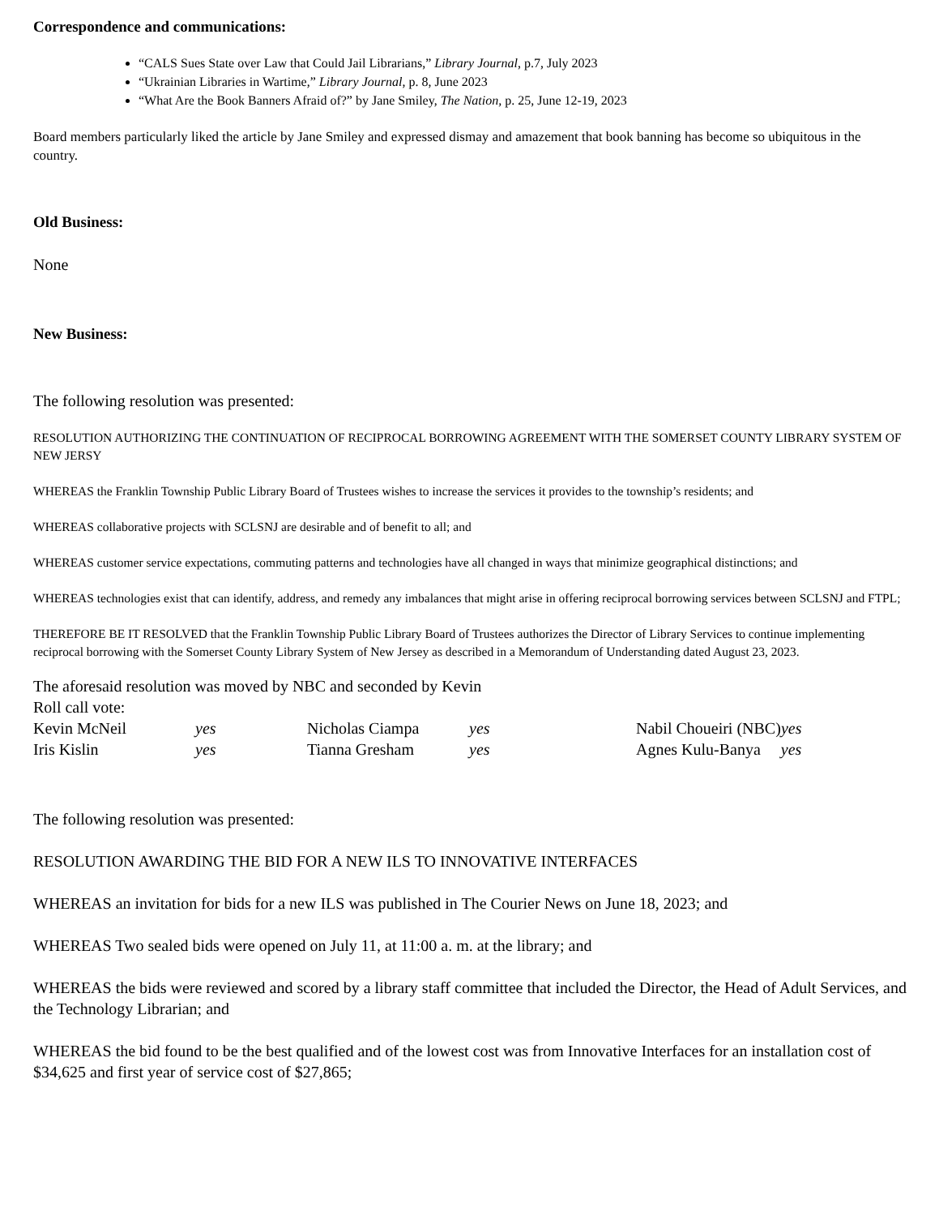Correspondence and communications:
“CALS Sues State over Law that Could Jail Librarians,” Library Journal, p.7, July 2023
“Ukrainian Libraries in Wartime,” Library Journal, p. 8, June 2023
“What Are the Book Banners Afraid of?” by Jane Smiley, The Nation, p. 25, June 12-19, 2023
Board members particularly liked the article by Jane Smiley and expressed dismay and amazement that book banning has become so ubiquitous in the country.
Old Business:
None
New Business:
The following resolution was presented:
RESOLUTION AUTHORIZING THE CONTINUATION OF RECIPROCAL BORROWING AGREEMENT WITH THE SOMERSET COUNTY LIBRARY SYSTEM OF NEW JERSY
WHEREAS the Franklin Township Public Library Board of Trustees wishes to increase the services it provides to the township’s residents; and
WHEREAS collaborative projects with SCLSNJ are desirable and of benefit to all; and
WHEREAS customer service expectations, commuting patterns and technologies have all changed in ways that minimize geographical distinctions; and
WHEREAS technologies exist that can identify, address, and remedy any imbalances that might arise in offering reciprocal borrowing services between SCLSNJ and FTPL;
THEREFORE BE IT RESOLVED that the Franklin Township Public Library Board of Trustees authorizes the Director of Library Services to continue implementing reciprocal borrowing with the Somerset County Library System of New Jersey as described in a Memorandum of Understanding dated August 23, 2023.
The aforesaid resolution was moved by NBC and seconded by Kevin
Roll call vote:
| Kevin McNeil | yes | Nicholas Ciampa | yes | Nabil Choueiri (NBC) yes |
| Iris Kislin | yes | Tianna Gresham | yes | Agnes Kulu-Banya yes |
The following resolution was presented:
RESOLUTION AWARDING THE BID FOR A NEW ILS TO INNOVATIVE INTERFACES
WHEREAS an invitation for bids for a new ILS was published in The Courier News on June 18, 2023; and
WHEREAS Two sealed bids were opened on July 11, at 11:00 a. m. at the library; and
WHEREAS the bids were reviewed and scored by a library staff committee that included the Director, the Head of Adult Services, and the Technology Librarian; and
WHEREAS the bid found to be the best qualified and of the lowest cost was from Innovative Interfaces for an installation cost of $34,625 and first year of service cost of $27,865;